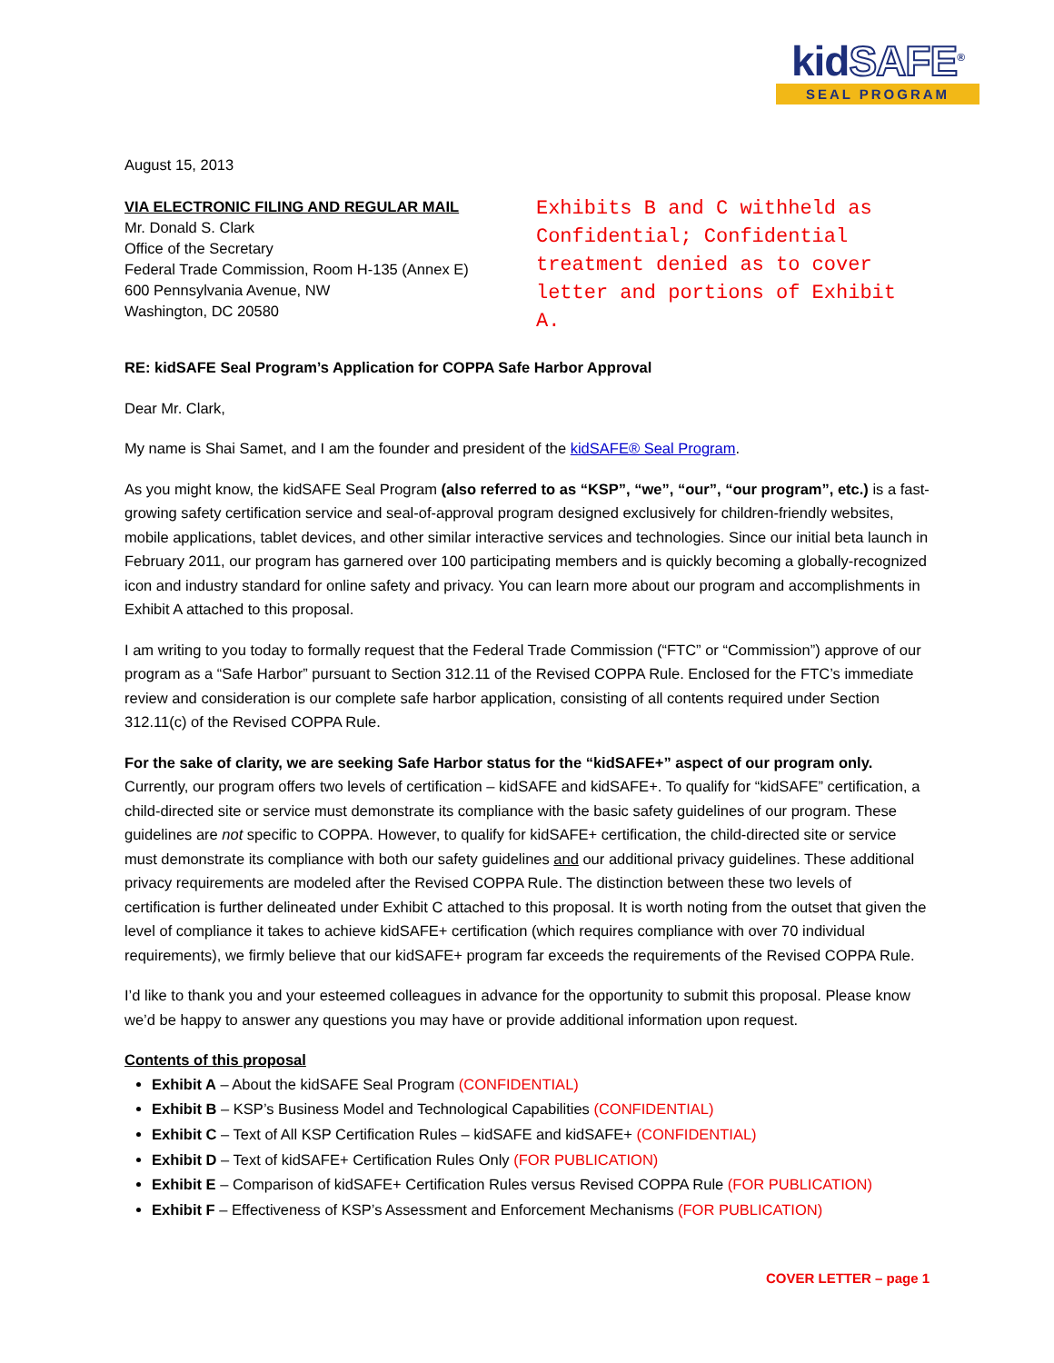kidSAFE<sup>®</sup>
SEAL PROGRAM
August 15, 2013
VIA ELECTRONIC FILING AND REGULAR MAIL
Mr. Donald S. Clark
Office of the Secretary
Federal Trade Commission, Room H-135 (Annex E)
600 Pennsylvania Avenue, NW
Washington, DC 20580
Exhibits B and C withheld as Confidential; Confidential treatment denied as to cover letter and portions of Exhibit A.
RE: kidSAFE Seal Program’s Application for COPPA Safe Harbor Approval
Dear Mr. Clark,
My name is Shai Samet, and I am the founder and president of the kidSAFE® Seal Program.
As you might know, the kidSAFE Seal Program (also referred to as “KSP”, “we”, “our”, “our program”, etc.) is a fast-growing safety certification service and seal-of-approval program designed exclusively for children-friendly websites, mobile applications, tablet devices, and other similar interactive services and technologies. Since our initial beta launch in February 2011, our program has garnered over 100 participating members and is quickly becoming a globally-recognized icon and industry standard for online safety and privacy. You can learn more about our program and accomplishments in Exhibit A attached to this proposal.
I am writing to you today to formally request that the Federal Trade Commission (“FTC” or “Commission”) approve of our program as a “Safe Harbor” pursuant to Section 312.11 of the Revised COPPA Rule. Enclosed for the FTC’s immediate review and consideration is our complete safe harbor application, consisting of all contents required under Section 312.11(c) of the Revised COPPA Rule.
For the sake of clarity, we are seeking Safe Harbor status for the “kidSAFE+” aspect of our program only. Currently, our program offers two levels of certification – kidSAFE and kidSAFE+. To qualify for “kidSAFE” certification, a child-directed site or service must demonstrate its compliance with the basic safety guidelines of our program. These guidelines are not specific to COPPA. However, to qualify for kidSAFE+ certification, the child-directed site or service must demonstrate its compliance with both our safety guidelines and our additional privacy guidelines. These additional privacy requirements are modeled after the Revised COPPA Rule. The distinction between these two levels of certification is further delineated under Exhibit C attached to this proposal. It is worth noting from the outset that given the level of compliance it takes to achieve kidSAFE+ certification (which requires compliance with over 70 individual requirements), we firmly believe that our kidSAFE+ program far exceeds the requirements of the Revised COPPA Rule.
I’d like to thank you and your esteemed colleagues in advance for the opportunity to submit this proposal. Please know we’d be happy to answer any questions you may have or provide additional information upon request.
Contents of this proposal
Exhibit A – About the kidSAFE Seal Program (CONFIDENTIAL)
Exhibit B – KSP’s Business Model and Technological Capabilities (CONFIDENTIAL)
Exhibit C – Text of All KSP Certification Rules – kidSAFE and kidSAFE+ (CONFIDENTIAL)
Exhibit D – Text of kidSAFE+ Certification Rules Only (FOR PUBLICATION)
Exhibit E – Comparison of kidSAFE+ Certification Rules versus Revised COPPA Rule (FOR PUBLICATION)
Exhibit F – Effectiveness of KSP’s Assessment and Enforcement Mechanisms (FOR PUBLICATION)
COVER LETTER – page 1